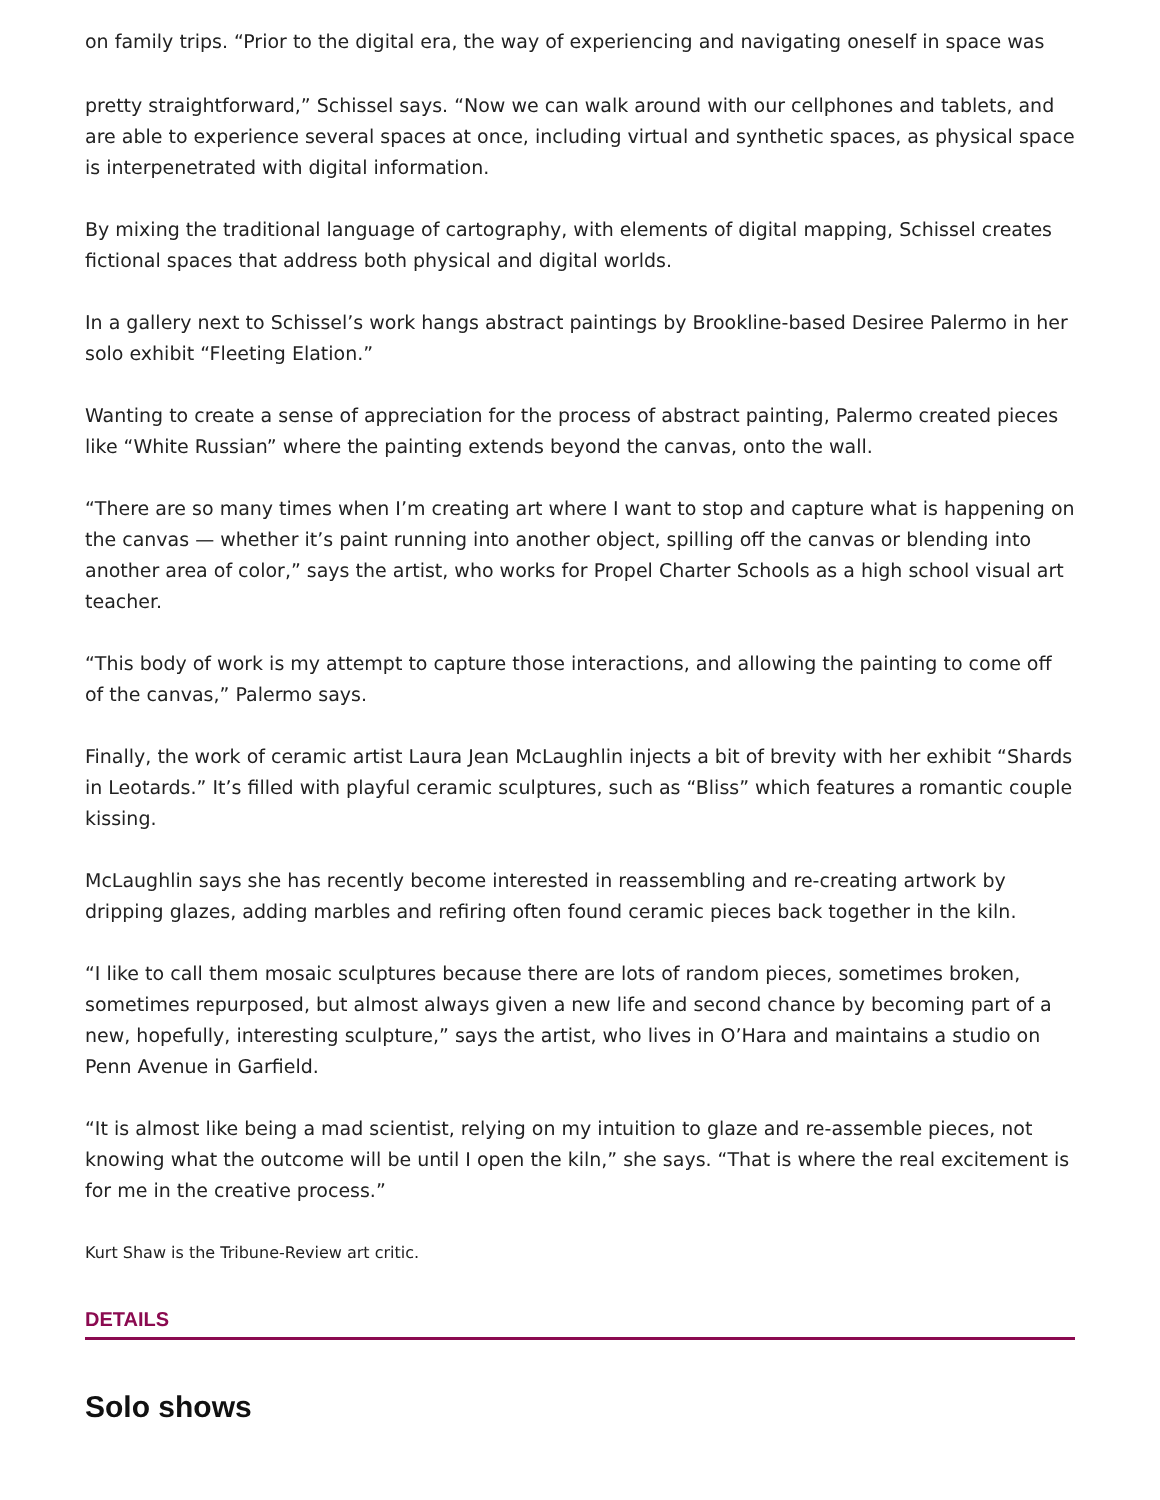on family trips. “Prior to the digital era, the way of experiencing and navigating oneself in space was
pretty straightforward,” Schissel says. “Now we can walk around with our cellphones and tablets, and are able to experience several spaces at once, including virtual and synthetic spaces, as physical space is interpenetrated with digital information.
By mixing the traditional language of cartography, with elements of digital mapping, Schissel creates fictional spaces that address both physical and digital worlds.
In a gallery next to Schissel’s work hangs abstract paintings by Brookline-based Desiree Palermo in her solo exhibit “Fleeting Elation.”
Wanting to create a sense of appreciation for the process of abstract painting, Palermo created pieces like “White Russian” where the painting extends beyond the canvas, onto the wall.
“There are so many times when I’m creating art where I want to stop and capture what is happening on the canvas — whether it’s paint running into another object, spilling off the canvas or blending into another area of color,” says the artist, who works for Propel Charter Schools as a high school visual art teacher.
“This body of work is my attempt to capture those interactions, and allowing the painting to come off of the canvas,” Palermo says.
Finally, the work of ceramic artist Laura Jean McLaughlin injects a bit of brevity with her exhibit “Shards in Leotards.” It’s filled with playful ceramic sculptures, such as “Bliss” which features a romantic couple kissing.
McLaughlin says she has recently become interested in reassembling and re-creating artwork by dripping glazes, adding marbles and refiring often found ceramic pieces back together in the kiln.
“I like to call them mosaic sculptures because there are lots of random pieces, sometimes broken, sometimes repurposed, but almost always given a new life and second chance by becoming part of a new, hopefully, interesting sculpture,” says the artist, who lives in O’Hara and maintains a studio on Penn Avenue in Garfield.
“It is almost like being a mad scientist, relying on my intuition to glaze and re-assemble pieces, not knowing what the outcome will be until I open the kiln,” she says. “That is where the real excitement is for me in the creative process.”
Kurt Shaw is the Tribune-Review art critic.
DETAILS
Solo shows